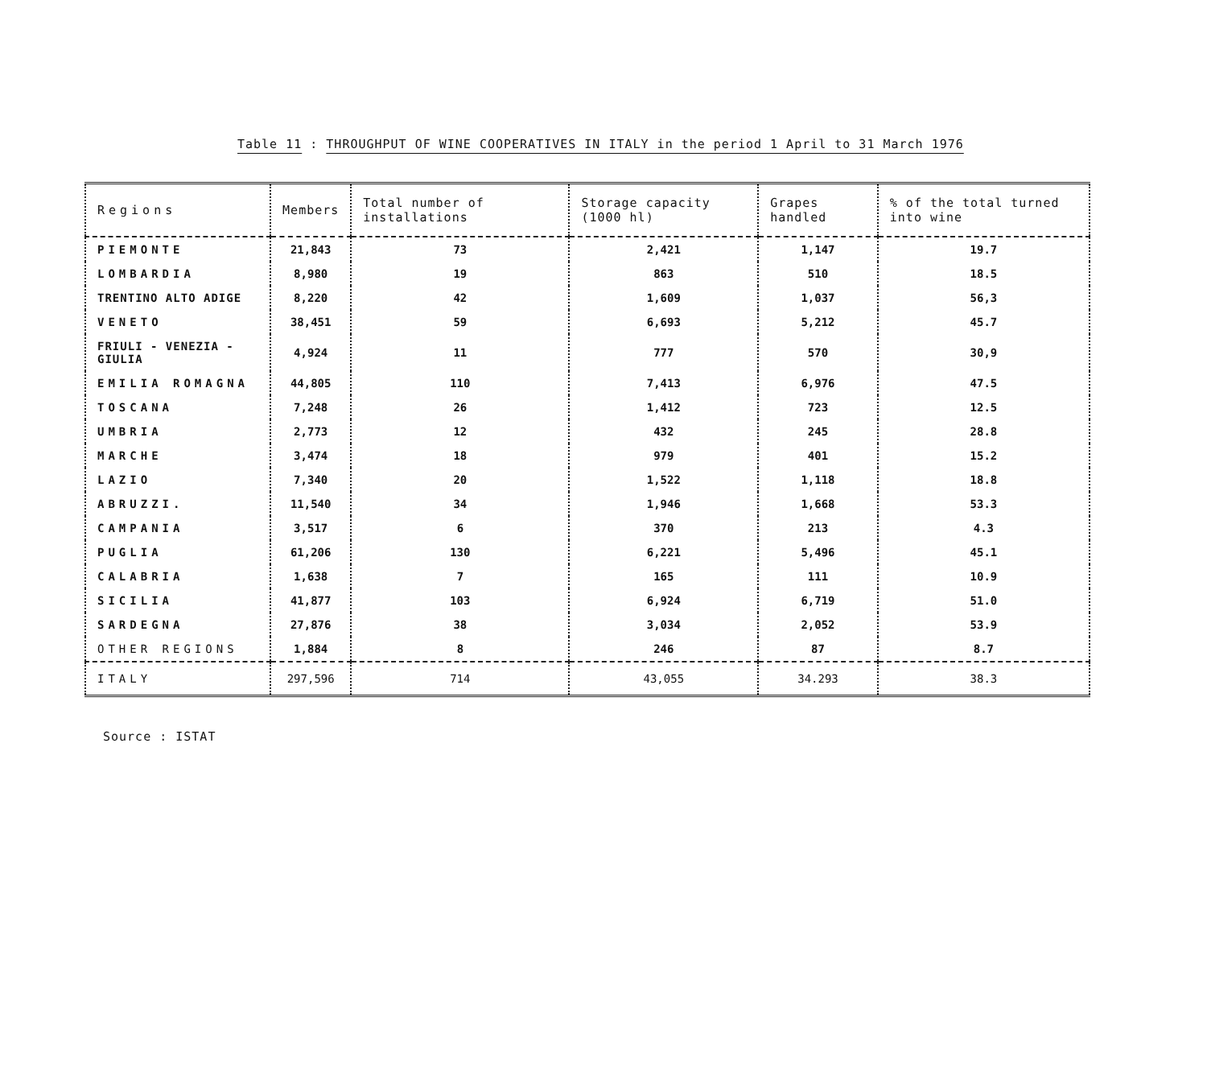Table 11 : THROUGHPUT OF WINE COOPERATIVES IN ITALY in the period 1 April to 31 March 1976
| Regions | Members | Total number of installations | Storage capacity (1000 hl) | Grapes handled | % of the total turned into wine |
| --- | --- | --- | --- | --- | --- |
| PIEMONTE | 21,843 | 73 | 2,421 | 1,147 | 19.7 |
| LOMBARDIA | 8,980 | 19 | 863 | 510 | 18.5 |
| TRENTINO ALTO ADIGE | 8,220 | 42 | 1,609 | 1,037 | 56,3 |
| VENETO | 38,451 | 59 | 6,693 | 5,212 | 45.7 |
| FRIULI - VENEZIA - GIULIA | 4,924 | 11 | 777 | 570 | 30,9 |
| EMILIA ROMAGNA | 44,805 | 110 | 7,413 | 6,976 | 47.5 |
| TOSCANA | 7,248 | 26 | 1,412 | 723 | 12.5 |
| UMBRIA | 2,773 | 12 | 432 | 245 | 28.8 |
| MARCHE | 3,474 | 18 | 979 | 401 | 15.2 |
| LAZIO | 7,340 | 20 | 1,522 | 1,118 | 18.8 |
| ABRUZZI. | 11,540 | 34 | 1,946 | 1,668 | 53.3 |
| CAMPANIA | 3,517 | 6 | 370 | 213 | 4.3 |
| PUGLIA | 61,206 | 130 | 6,221 | 5,496 | 45.1 |
| CALABRIA | 1,638 | 7 | 165 | 111 | 10.9 |
| SICILIA | 41,877 | 103 | 6,924 | 6,719 | 51.0 |
| SARDEGNA | 27,876 | 38 | 3,034 | 2,052 | 53.9 |
| OTHER REGIONS | 1,884 | 8 | 246 | 87 | 8.7 |
| ITALY | 297,596 | 714 | 43,055 | 34.293 | 38.3 |
Source : ISTAT